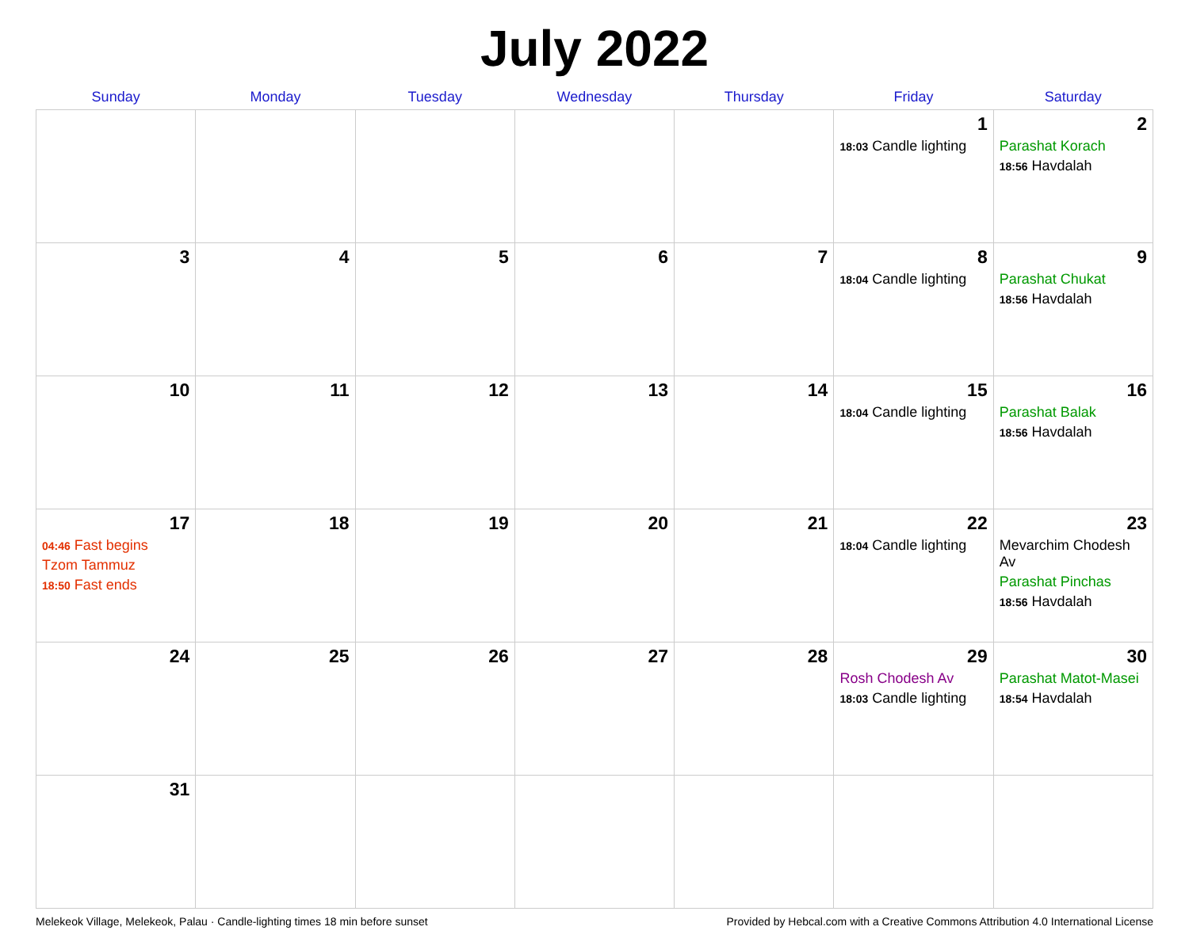July 2022
| Sunday | Monday | Tuesday | Wednesday | Thursday | Friday | Saturday |
| --- | --- | --- | --- | --- | --- | --- |
| | | | | | 1 18:03 Candle lighting | 2 Parashat Korach 18:56 Havdalah |
| 3 | 4 | 5 | 6 | 7 | 8 18:04 Candle lighting | 9 Parashat Chukat 18:56 Havdalah |
| 10 | 11 | 12 | 13 | 14 | 15 18:04 Candle lighting | 16 Parashat Balak 18:56 Havdalah |
| 17 04:46 Fast begins Tzom Tammuz 18:50 Fast ends | 18 | 19 | 20 | 21 | 22 18:04 Candle lighting | 23 Mevarchim Chodesh Av Parashat Pinchas 18:56 Havdalah |
| 24 | 25 | 26 | 27 | 28 | 29 Rosh Chodesh Av 18:03 Candle lighting | 30 Parashat Matot-Masei 18:54 Havdalah |
| 31 | | | | | | |
Melekeok Village, Melekeok, Palau · Candle-lighting times 18 min before sunset Provided by Hebcal.com with a Creative Commons Attribution 4.0 International License